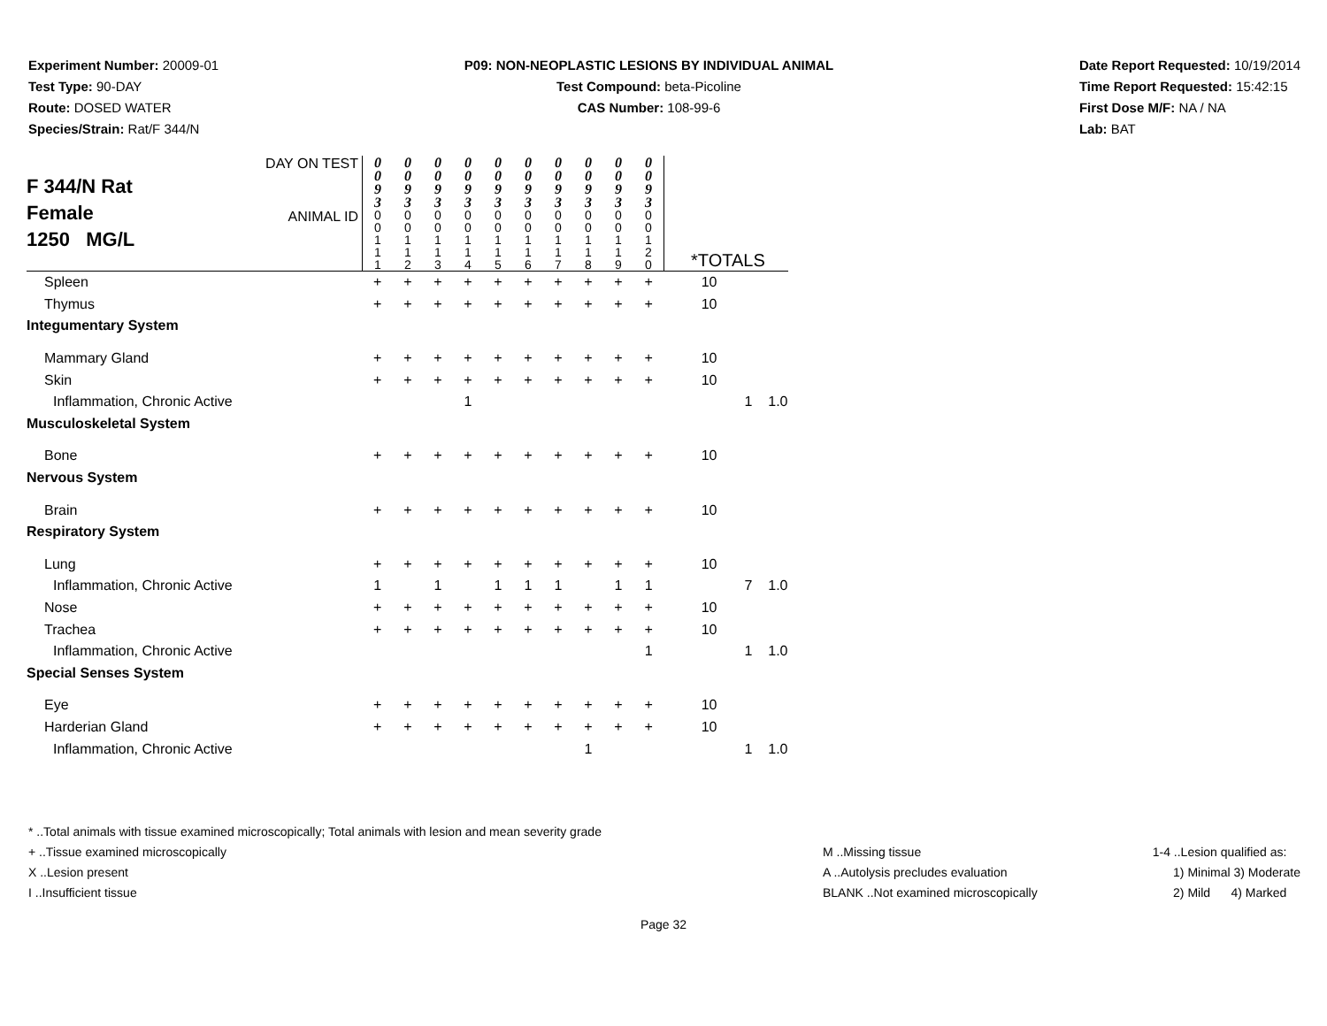Experiment Number: 20009-01
Test Type: 90-DAY
Route: DOSED WATER
Species/Strain: Rat/F 344/N
P09: NON-NEOPLASTIC LESIONS BY INDIVIDUAL ANIMAL
Test Compound: beta-Picoline
CAS Number: 108-99-6
Date Report Requested: 10/19/2014
Time Report Requested: 15:42:15
First Dose M/F: NA / NA
Lab: BAT
| F 344/N Rat Female 1250 MG/L | DAY ON TEST | 0 0 9 3 | 0 0 9 3 | 0 0 9 3 | 0 0 9 3 | 0 0 9 3 | 0 0 9 3 | 0 0 9 3 | 0 0 9 3 | 0 0 9 3 | 0 0 9 3 | | | |
| | ANIMAL ID | 0 0 1 1 1 | 0 0 1 1 2 | 0 0 1 1 3 | 0 0 1 1 4 | 0 0 1 1 5 | 0 0 1 1 6 | 0 0 1 1 7 | 0 0 1 1 8 | 0 0 1 1 9 | 0 0 1 2 0 | *TOTALS | | |
| Spleen | | + | + | + | + | + | + | + | + | + | + | 10 | | |
| Thymus | | + | + | + | + | + | + | + | + | + | + | 10 | | |
| Integumentary System | | | | | | | | | | | | | | |
| Mammary Gland | | + | + | + | + | + | + | + | + | + | + | 10 | | |
| Skin | | + | + | + | + | + | + | + | + | + | + | 10 | | |
| Inflammation, Chronic Active | | | | | 1 | | | | | | | | 1 | 1.0 |
| Musculoskeletal System | | | | | | | | | | | | | | |
| Bone | | + | + | + | + | + | + | + | + | + | + | 10 | | |
| Nervous System | | | | | | | | | | | | | | |
| Brain | | + | + | + | + | + | + | + | + | + | + | 10 | | |
| Respiratory System | | | | | | | | | | | | | | |
| Lung | | + | + | + | + | + | + | + | + | + | + | 10 | | |
| Inflammation, Chronic Active | | 1 | | 1 | | 1 | 1 | 1 | | 1 | 1 | | 7 | 1.0 |
| Nose | | + | + | + | + | + | + | + | + | + | + | 10 | | |
| Trachea | | + | + | + | + | + | + | + | + | + | + | 10 | | |
| Inflammation, Chronic Active | | | | | | | | | | | 1 | | 1 | 1.0 |
| Special Senses System | | | | | | | | | | | | | | |
| Eye | | + | + | + | + | + | + | + | + | + | + | 10 | | |
| Harderian Gland | | + | + | + | + | + | + | + | + | + | + | 10 | | |
| Inflammation, Chronic Active | | | | | | | | | 1 | | | | 1 | 1.0 |
* ..Total animals with tissue examined microscopically; Total animals with lesion and mean severity grade
+ ..Tissue examined microscopically
X ..Lesion present
I ..Insufficient tissue
M ..Missing tissue
A ..Autolysis precludes evaluation
BLANK ..Not examined microscopically
1-4 ..Lesion qualified as:
1) Minimal 3) Moderate
2) Mild 4) Marked
Page 32